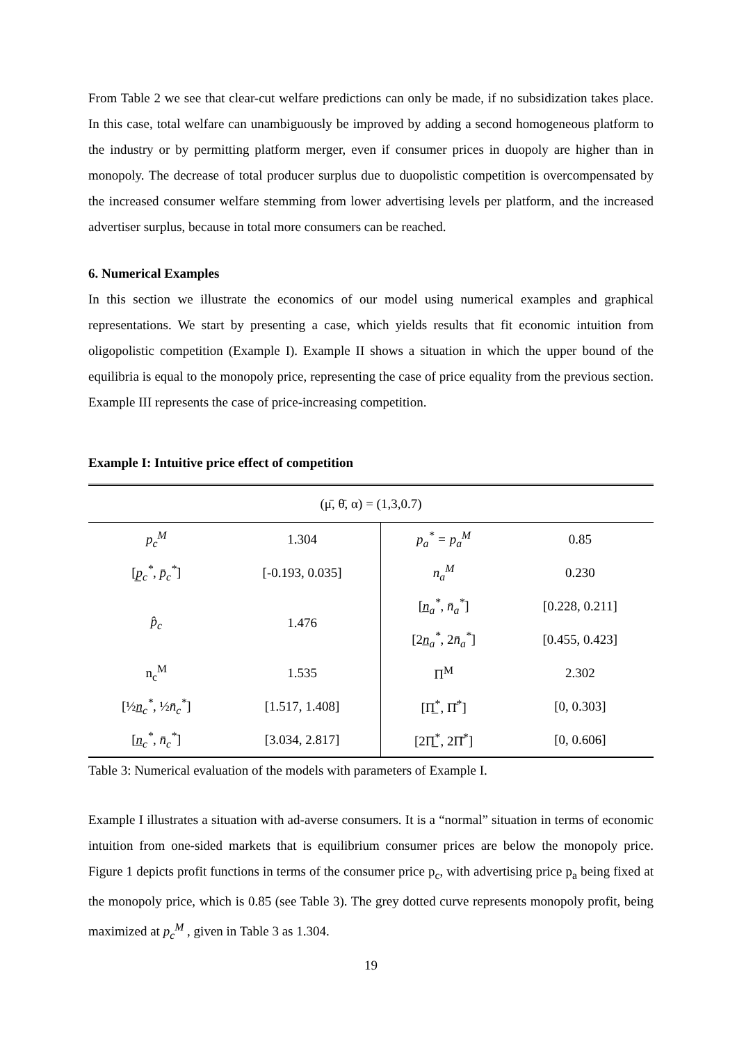From Table 2 we see that clear-cut welfare predictions can only be made, if no subsidization takes place. In this case, total welfare can unambiguously be improved by adding a second homogeneous platform to the industry or by permitting platform merger, even if consumer prices in duopoly are higher than in monopoly. The decrease of total producer surplus due to duopolistic competition is overcompensated by the increased consumer welfare stemming from lower advertising levels per platform, and the increased advertiser surplus, because in total more consumers can be reached.
6. Numerical Examples
In this section we illustrate the economics of our model using numerical examples and graphical representations. We start by presenting a case, which yields results that fit economic intuition from oligopolistic competition (Example I). Example II shows a situation in which the upper bound of the equilibria is equal to the monopoly price, representing the case of price equality from the previous section. Example III represents the case of price-increasing competition.
Example I: Intuitive price effect of competition
| (μ̄, θ̄, α) = (1,3,0.7) | | | |
| p<sub>c</sub><sup>M</sup> | 1.304 | p<sub>a</sub><sup>*</sup> = p<sub>a</sub><sup>M</sup> | 0.85 |
| [ p̲<sub>c</sub><sup>*</sup> , p̄<sub>c</sub><sup>*</sup> ] | [-0.193, 0.035] | n<sub>a</sub><sup>M</sup> | 0.230 |
| p̂<sub>c</sub> | 1.476 | [ n̲<sub>a</sub><sup>*</sup> , n̄<sub>a</sub><sup>*</sup> ] | [0.228, 0.211] |
| | | [2 n̲<sub>a</sub><sup>*</sup> , 2 n̄<sub>a</sub><sup>*</sup> ] | [0.455, 0.423] |
| n<sub>c</sub><sup>M</sup> | 1.535 | Π<sup>M</sup> | 2.302 |
| [½ n̲<sub>c</sub><sup>*</sup> , ½ n̄<sub>c</sub><sup>*</sup> ] | [1.517, 1.408] | [Π̲<sup>*</sup>, Π̄<sup>*</sup>] | [0, 0.303] |
| [ n̲<sub>c</sub><sup>*</sup> , n̄<sub>c</sub><sup>*</sup> ] | [3.034, 2.817] | [2Π̲<sup>*</sup>, 2Π̄<sup>*</sup>] | [0, 0.606] |
Table 3: Numerical evaluation of the models with parameters of Example I.
Example I illustrates a situation with ad-averse consumers. It is a “normal” situation in terms of economic intuition from one-sided markets that is equilibrium consumer prices are below the monopoly price. Figure 1 depicts profit functions in terms of the consumer price p<sub>c</sub>, with advertising price p<sub>a</sub> being fixed at the monopoly price, which is 0.85 (see Table 3). The grey dotted curve represents monopoly profit, being maximized at p<sub>c</sub><sup>M</sup> , given in Table 3 as 1.304.
19